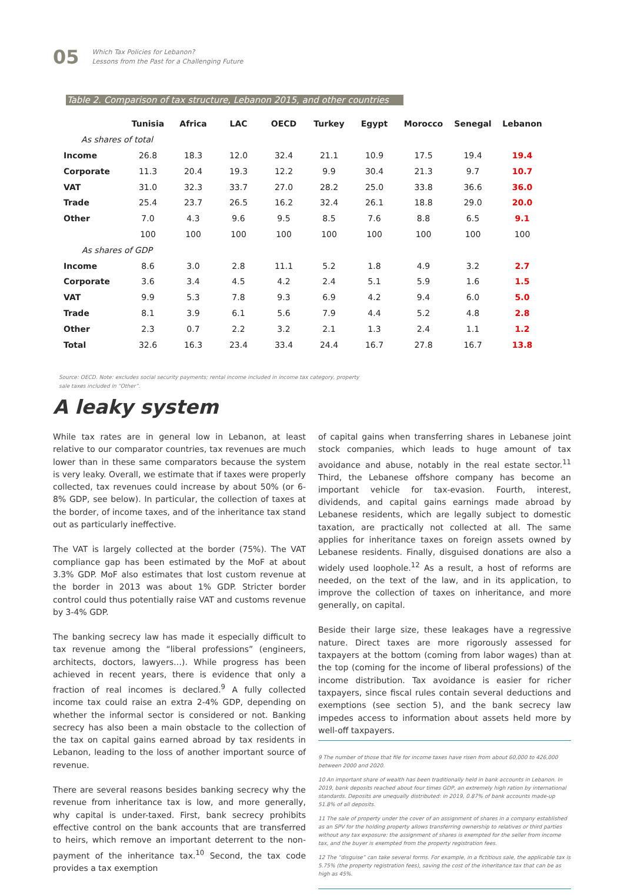05
Which Tax Policies for Lebanon?
Lessons from the Past for a Challenging Future
Table 2. Comparison of tax structure, Lebanon 2015, and other countries
| | Tunisia | Africa | LAC | OECD | Turkey | Egypt | Morocco | Senegal | Lebanon |
| --- | --- | --- | --- | --- | --- | --- | --- | --- | --- |
| As shares of total | | | | | | | | | |
| Income | 26.8 | 18.3 | 12.0 | 32.4 | 21.1 | 10.9 | 17.5 | 19.4 | 19.4 |
| Corporate | 11.3 | 20.4 | 19.3 | 12.2 | 9.9 | 30.4 | 21.3 | 9.7 | 10.7 |
| VAT | 31.0 | 32.3 | 33.7 | 27.0 | 28.2 | 25.0 | 33.8 | 36.6 | 36.0 |
| Trade | 25.4 | 23.7 | 26.5 | 16.2 | 32.4 | 26.1 | 18.8 | 29.0 | 20.0 |
| Other | 7.0 | 4.3 | 9.6 | 9.5 | 8.5 | 7.6 | 8.8 | 6.5 | 9.1 |
| | 100 | 100 | 100 | 100 | 100 | 100 | 100 | 100 | 100 |
| As shares of GDP | | | | | | | | | |
| Income | 8.6 | 3.0 | 2.8 | 11.1 | 5.2 | 1.8 | 4.9 | 3.2 | 2.7 |
| Corporate | 3.6 | 3.4 | 4.5 | 4.2 | 2.4 | 5.1 | 5.9 | 1.6 | 1.5 |
| VAT | 9.9 | 5.3 | 7.8 | 9.3 | 6.9 | 4.2 | 9.4 | 6.0 | 5.0 |
| Trade | 8.1 | 3.9 | 6.1 | 5.6 | 7.9 | 4.4 | 5.2 | 4.8 | 2.8 |
| Other | 2.3 | 0.7 | 2.2 | 3.2 | 2.1 | 1.3 | 2.4 | 1.1 | 1.2 |
| Total | 32.6 | 16.3 | 23.4 | 33.4 | 24.4 | 16.7 | 27.8 | 16.7 | 13.8 |
Source: OECD. Note: excludes social security payments; rental income included in income tax category, property sale taxes included in “Other”.
A leaky system
While tax rates are in general low in Lebanon, at least relative to our comparator countries, tax revenues are much lower than in these same comparators because the system is very leaky. Overall, we estimate that if taxes were properly collected, tax revenues could increase by about 50% (or 6-8% GDP, see below). In particular, the collection of taxes at the border, of income taxes, and of the inheritance tax stand out as particularly ineffective.
The VAT is largely collected at the border (75%). The VAT compliance gap has been estimated by the MoF at about 3.3% GDP. MoF also estimates that lost custom revenue at the border in 2013 was about 1% GDP. Stricter border control could thus potentially raise VAT and customs revenue by 3-4% GDP.
The banking secrecy law has made it especially difficult to tax revenue among the “liberal professions” (engineers, architects, doctors, lawyers…). While progress has been achieved in recent years, there is evidence that only a fraction of real incomes is declared.<sup>9</sup> A fully collected income tax could raise an extra 2-4% GDP, depending on whether the informal sector is considered or not. Banking secrecy has also been a main obstacle to the collection of the tax on capital gains earned abroad by tax residents in Lebanon, leading to the loss of another important source of revenue.
There are several reasons besides banking secrecy why the revenue from inheritance tax is low, and more generally, why capital is under-taxed. First, bank secrecy prohibits effective control on the bank accounts that are transferred to heirs, which remove an important deterrent to the non-payment of the inheritance tax.<sup>10</sup> Second, the tax code provides a tax exemption
of capital gains when transferring shares in Lebanese joint stock companies, which leads to huge amount of tax avoidance and abuse, notably in the real estate sector.<sup>11</sup> Third, the Lebanese offshore company has become an important vehicle for tax-evasion. Fourth, interest, dividends, and capital gains earnings made abroad by Lebanese residents, which are legally subject to domestic taxation, are practically not collected at all. The same applies for inheritance taxes on foreign assets owned by Lebanese residents. Finally, disguised donations are also a widely used loophole.<sup>12</sup> As a result, a host of reforms are needed, on the text of the law, and in its application, to improve the collection of taxes on inheritance, and more generally, on capital.
Beside their large size, these leakages have a regressive nature. Direct taxes are more rigorously assessed for taxpayers at the bottom (coming from labor wages) than at the top (coming for the income of liberal professions) of the income distribution. Tax avoidance is easier for richer taxpayers, since fiscal rules contain several deductions and exemptions (see section 5), and the bank secrecy law impedes access to information about assets held more by well-off taxpayers.
9 The number of those that file for income taxes have risen from about 60,000 to 426,000 between 2000 and 2020.
10 An important share of wealth has been traditionally held in bank accounts in Lebanon. In 2019, bank deposits reached about four times GDP, an extremely high ration by international standards. Deposits are unequally distributed: in 2019, 0.87% of bank accounts made-up 51.8% of all deposits.
11 The sale of property under the cover of an assignment of shares in a company established as an SPV for the holding property allows transferring ownership to relatives or third parties without any tax exposure: the assignment of shares is exempted for the seller from income tax, and the buyer is exempted from the property registration fees.
12 The “disguise” can take several forms. For example, in a fictitious sale, the applicable tax is 5.75% (the property registration fees), saving the cost of the inheritance tax that can be as high as 45%.